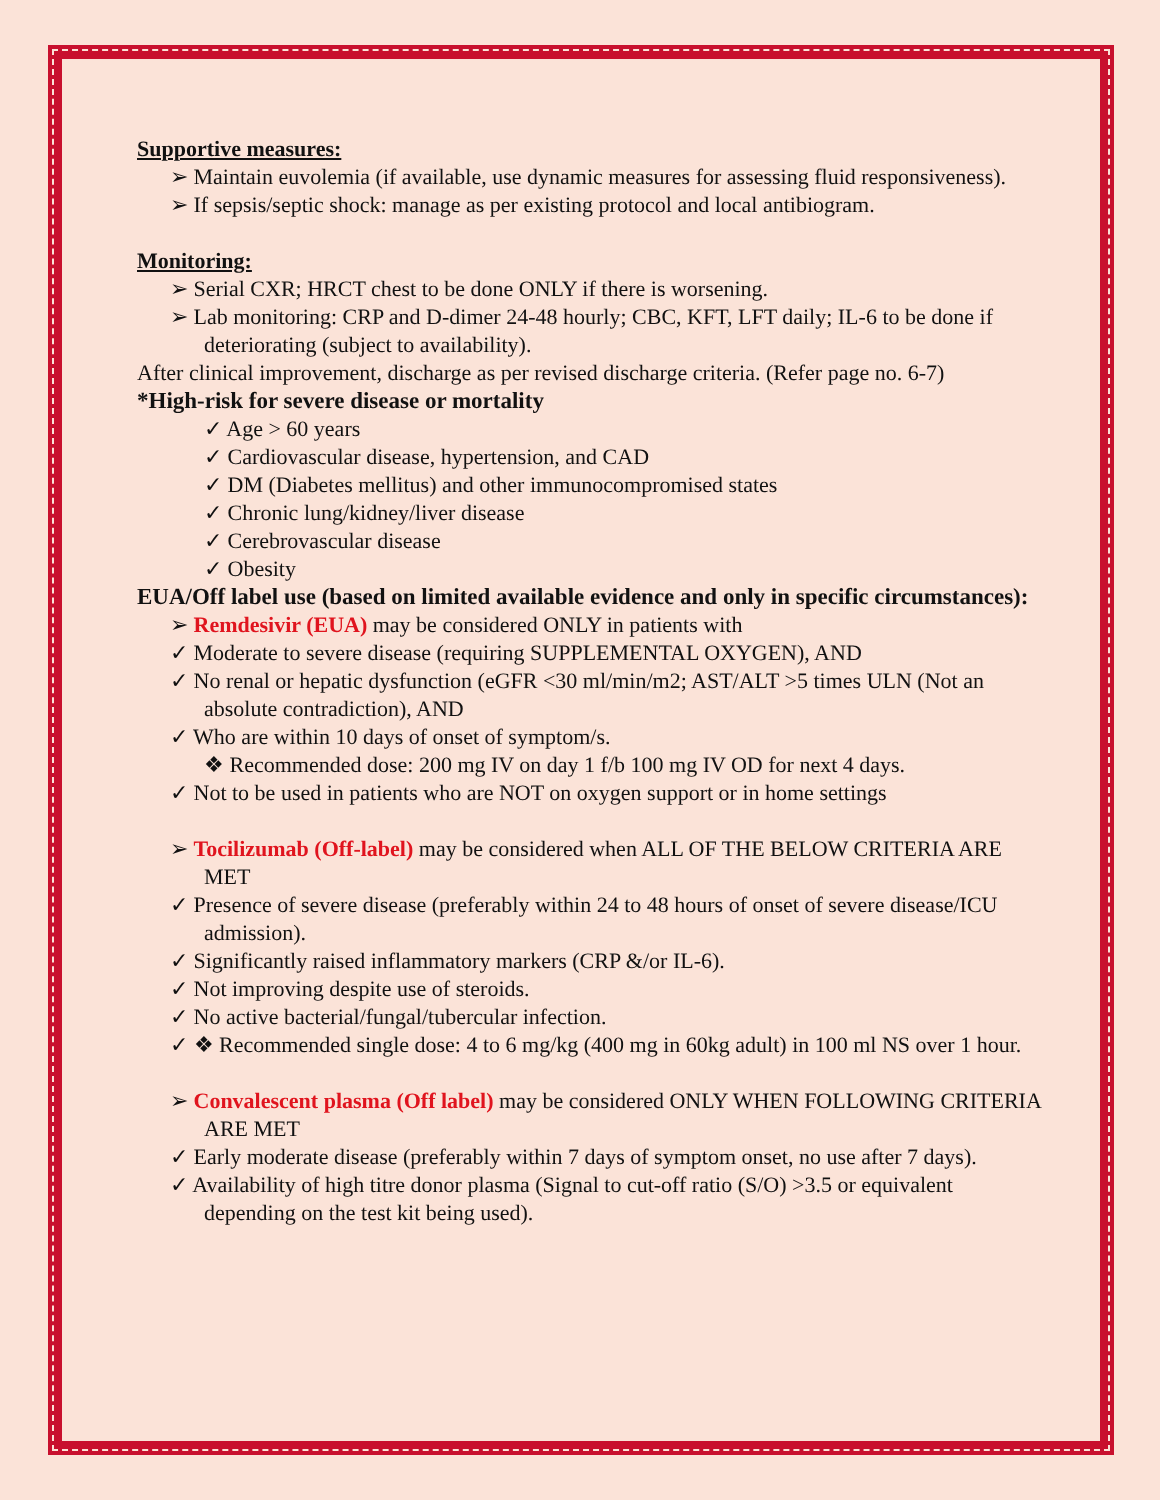Supportive measures:
➢ Maintain euvolemia (if available, use dynamic measures for assessing fluid responsiveness).
➢ If sepsis/septic shock: manage as per existing protocol and local antibiogram.
Monitoring:
➢ Serial CXR; HRCT chest to be done ONLY if there is worsening.
➢ Lab monitoring: CRP and D-dimer 24-48 hourly; CBC, KFT, LFT daily; IL-6 to be done if deteriorating (subject to availability).
After clinical improvement, discharge as per revised discharge criteria. (Refer page no. 6-7)
*High-risk for severe disease or mortality
✓ Age > 60 years
✓ Cardiovascular disease, hypertension, and CAD
✓ DM (Diabetes mellitus) and other immunocompromised states
✓ Chronic lung/kidney/liver disease
✓ Cerebrovascular disease
✓ Obesity
EUA/Off label use (based on limited available evidence and only in specific circumstances):
➢ Remdesivir (EUA) may be considered ONLY in patients with
✓ Moderate to severe disease (requiring SUPPLEMENTAL OXYGEN), AND
✓ No renal or hepatic dysfunction (eGFR <30 ml/min/m2; AST/ALT >5 times ULN (Not an absolute contradiction), AND
✓ Who are within 10 days of onset of symptom/s.
❖ Recommended dose: 200 mg IV on day 1 f/b 100 mg IV OD for next 4 days.
✓ Not to be used in patients who are NOT on oxygen support or in home settings
➢ Tocilizumab (Off-label) may be considered when ALL OF THE BELOW CRITERIA ARE MET
✓ Presence of severe disease (preferably within 24 to 48 hours of onset of severe disease/ICU admission).
✓ Significantly raised inflammatory markers (CRP &/or IL-6).
✓ Not improving despite use of steroids.
✓ No active bacterial/fungal/tubercular infection.
✓ ❖ Recommended single dose: 4 to 6 mg/kg (400 mg in 60kg adult) in 100 ml NS over 1 hour.
➢ Convalescent plasma (Off label) may be considered ONLY WHEN FOLLOWING CRITERIA ARE MET
✓ Early moderate disease (preferably within 7 days of symptom onset, no use after 7 days).
✓ Availability of high titre donor plasma (Signal to cut-off ratio (S/O) >3.5 or equivalent depending on the test kit being used).